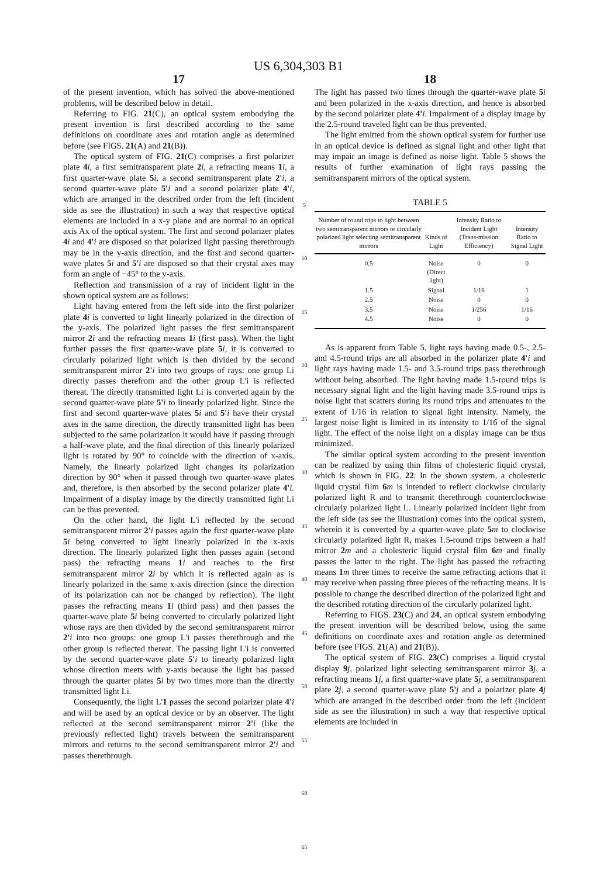US 6,304,303 B1
17
of the present invention, which has solved the above-mentioned problems, will be described below in detail.
Referring to FIG. 21(C), an optical system embodying the present invention is first described according to the same definitions on coordinate axes and rotation angle as determined before (see FIGS. 21(A) and 21(B)).
The optical system of FIG. 21(C) comprises a first polarizer plate 4 i, a first semitransparent plate 2 i, a refracting means 1 i, a first quarter-wave plate 5 i, a second semitransparent plate 2'i, a second quarter-wave plate 5'i and a second polarizer plate 4'i, which are arranged in the described order from the left (incident side as see the illustration) in such a way that respective optical elements are included in a x-y plane and are normal to an optical axis Ax of the optical system. The first and second polarizer plates 4 i and 4'i are disposed so that polarized light passing therethrough may be in the y-axis direction, and the first and second quarter-wave plates 5 i and 5'i are disposed so that their crystal axes may form an angle of −45° to the y-axis.
Reflection and transmission of a ray of incident light in the shown optical system are as follows:
Light having entered from the left side into the first polarizer plate 4 i is converted to light linearly polarized in the direction of the y-axis. The polarized light passes the first semitransparent mirror 2 i and the refracting means 1 i (first pass). When the light further passes the first quarter-wave plate 5 i, it is converted to circularly polarized light which is then divided by the second semitransparent mirror 2'i into two groups of rays: one group Li directly passes therefrom and the other group L'i is reflected thereat. The directly transmitted light Li is converted again by the second quarter-wave plate 5'i to linearly polarized light. Since the first and second quarter-wave plates 5 i and 5'i have their crystal axes in the same direction, the directly transmitted light has been subjected to the same polarization it would have if passing through a half-wave plate, and the final direction of this linearly polarized light is rotated by 90° to coincide with the direction of x-axis. Namely, the linearly polarized light changes its polarization direction by 90° when it passed through two quarter-wave plates and, therefore, is then absorbed by the second polarizer plate 4'i. Impairment of a display image by the directly transmitted light Li can be thus prevented.
On the other hand, the light L'i reflected by the second semitransparent mirror 2'i passes again the first quarter-wave plate 5 i being converted to light linearly polarized in the x-axis direction. The linearly polarized light then passes again (second pass) the refracting means 1 i and reaches to the first semitransparent mirror 2 i by which it is reflected again as is linearly polarized in the same x-axis direction (since the direction of its polarization can not be changed by reflection). The light passes the refracting means 1 i (third pass) and then passes the quarter-wave plate 5 i being converted to circularly polarized light whose rays are then divided by the second semitransparent mirror 2'i into two groups: one group L'i passes therethrough and the other group is reflected thereat. The passing light L'i is converted by the second quarter-wave plate 5'i to linearly polarized light whose direction meets with y-axis because the light has passed through the quarter plates 5 i by two times more than the directly transmitted light Li.
Consequently, the light L'1 passes the second polarizer plate 4'i and will be used by an optical device or by an observer. The light reflected at the second semitransparent mirror 2'i (like the previously reflected light) travels between the semitransparent mirrors and returns to the second semitransparent mirror 2'i and passes therethrough.
5
10
15
20
25
30
35
40
45
50
55
60
65
18
The light has passed two times through the quarter-wave plate 5 i and been polarized in the x-axis direction, and hence is absorbed by the second polarizer plate 4'i. Impairment of a display image by the 2.5-round traveled light can be thus prevented.
The light emitted from the shown optical system for further use in an optical device is defined as signal light and other light that may impair an image is defined as noise light. Table 5 shows the results of further examination of light rays passing the semitransparent mirrors of the optical system.
TABLE 5
| Number of round trips to light between two semitransparent mirrors or circularly polarized light selecting semitransparent mirrors | Kinds of Light | Intensity Ratio to Incident Light (Trans-mission Efficiency) | Intensity Ratio to Signal Light |
| --- | --- | --- | --- |
| 0.5 | Noise (Direct light) | 0 | 0 |
| 1.5 | Signal | 1/16 | 1 |
| 2.5 | Noise | 0 | 0 |
| 3.5 | Noise | 1/256 | 1/16 |
| 4.5 | Noise | 0 | 0 |
As is apparent from Table 5, light rays having made 0.5-, 2.5- and 4.5-round trips are all absorbed in the polarizer plate 4'i and light rays having made 1.5- and 3.5-round trips pass therethrough without being absorbed. The light having made 1.5-round trips is necessary signal light and the light having made 3.5-round trips is noise light that scatters during its round trips and attenuates to the extent of 1/16 in relation to signal light intensity. Namely, the largest noise light is limited in its intensity to 1/16 of the signal light. The effect of the noise light on a display image can be thus minimized.
The similar optical system according to the present invention can be realized by using thin films of cholesteric liquid crystal, which is shown in FIG. 22. In the shown system, a cholesteric liquid crystal film 6 m is intended to reflect clockwise circularly polarized light R and to transmit therethrough counterclockwise circularly polarized light L. Linearly polarized incident light from the left side (as see the illustration) comes into the optical system, wherein it is converted by a quarter-wave plate 5 m to clockwise circularly polarized light R, makes 1.5-round trips between a half mirror 2 m and a cholesteric liquid crystal film 6 m and finally passes the latter to the right. The light has passed the refracting means 1 m three times to receive the same refracting actions that it may receive when passing three pieces of the refracting means. It is possible to change the described direction of the polarized light and the described rotating direction of the circularly polarized light.
Referring to FIGS. 23(C) and 24, an optical system embodying the present invention will be described below, using the same definitions on coordinate axes and rotation angle as determined before (see FIGS. 21(A) and 21(B)).
The optical system of FIG. 23(C) comprises a liquid crystal display 9 j, polarized light selecting semitransparent mirror 3 j, a refracting means 1 j, a first quarter-wave plate 5 j, a semitransparent plate 2 j, a second quarter-wave plate 5'j and a polarizer plate 4 j which are arranged in the described order from the left (incident side as see the illustration) in such a way that respective optical elements are included in